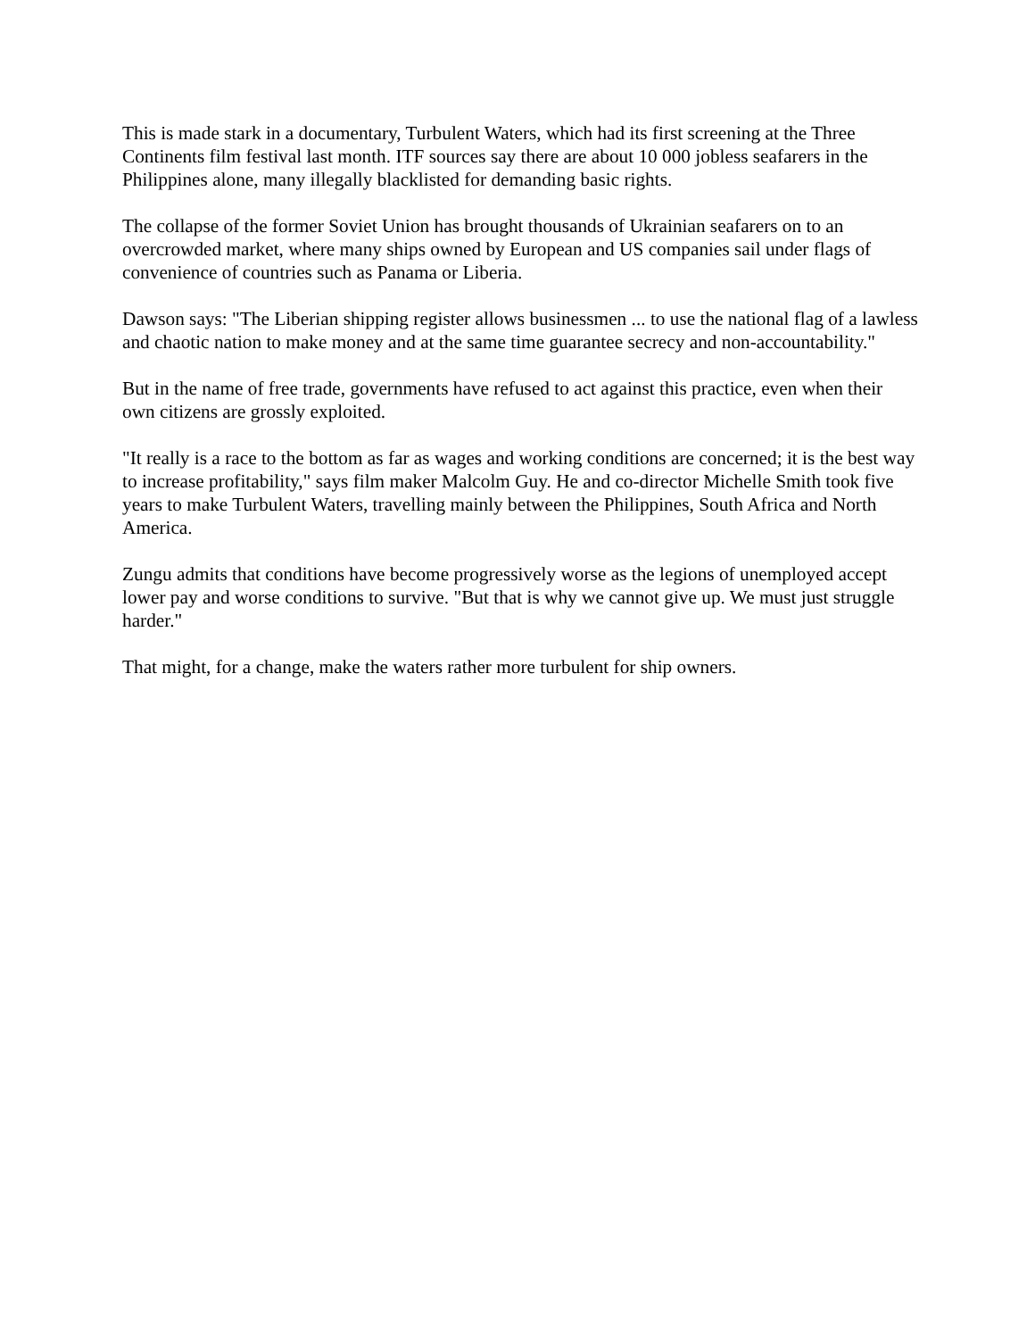This is made stark in a documentary, Turbulent Waters, which had its first screening at the Three Continents film festival last month. ITF sources say there are about 10 000 jobless seafarers in the Philippines alone, many illegally blacklisted for demanding basic rights.
The collapse of the former Soviet Union has brought thousands of Ukrainian seafarers on to an overcrowded market, where many ships owned by European and US companies sail under flags of convenience of countries such as Panama or Liberia.
Dawson says: "The Liberian shipping register allows businessmen ... to use the national flag of a lawless and chaotic nation to make money and at the same time guarantee secrecy and non-accountability."
But in the name of free trade, governments have refused to act against this practice, even when their own citizens are grossly exploited.
"It really is a race to the bottom as far as wages and working conditions are concerned; it is the best way to increase profitability," says film maker Malcolm Guy. He and co-director Michelle Smith took five years to make Turbulent Waters, travelling mainly between the Philippines, South Africa and North America.
Zungu admits that conditions have become progressively worse as the legions of unemployed accept lower pay and worse conditions to survive. "But that is why we cannot give up. We must just struggle harder."
That might, for a change, make the waters rather more turbulent for ship owners.